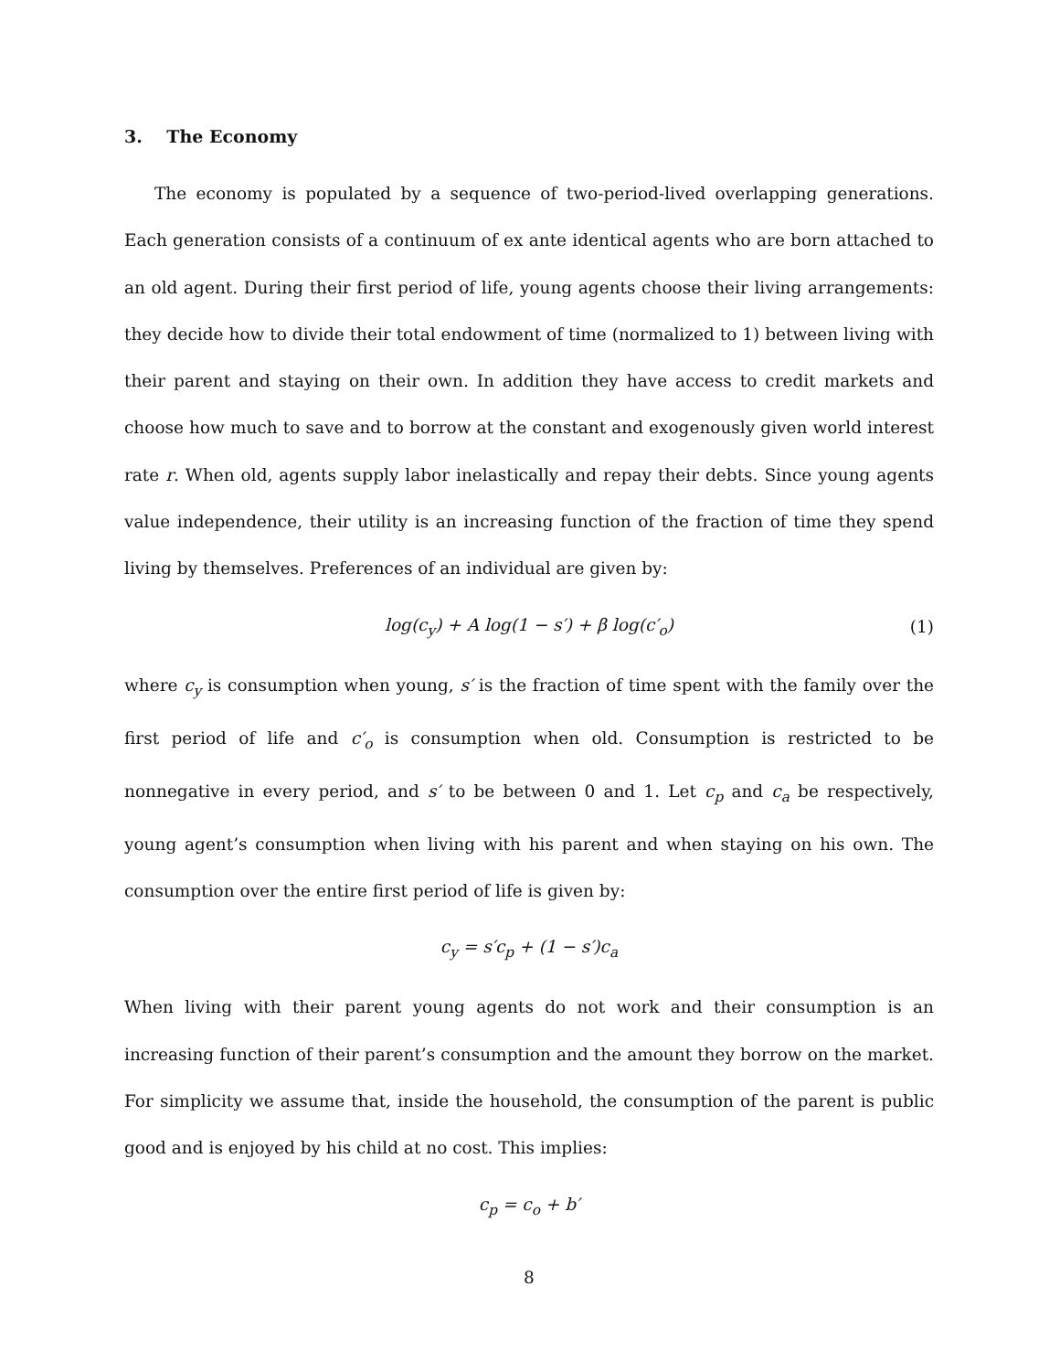3. The Economy
The economy is populated by a sequence of two-period-lived overlapping generations. Each generation consists of a continuum of ex ante identical agents who are born attached to an old agent. During their first period of life, young agents choose their living arrangements: they decide how to divide their total endowment of time (normalized to 1) between living with their parent and staying on their own. In addition they have access to credit markets and choose how much to save and to borrow at the constant and exogenously given world interest rate r. When old, agents supply labor inelastically and repay their debts. Since young agents value independence, their utility is an increasing function of the fraction of time they spend living by themselves. Preferences of an individual are given by:
log(c<sub>y</sub>) + A log(1 − s′) + β log(c′<sub>o</sub>) (1)
where c<sub>y</sub> is consumption when young, s′ is the fraction of time spent with the family over the first period of life and c′<sub>o</sub> is consumption when old. Consumption is restricted to be nonnegative in every period, and s′ to be between 0 and 1. Let c<sub>p</sub> and c<sub>a</sub> be respectively, young agent’s consumption when living with his parent and when staying on his own. The consumption over the entire first period of life is given by:
c<sub>y</sub> = s′c<sub>p</sub> + (1 − s′)c<sub>a</sub>
When living with their parent young agents do not work and their consumption is an increasing function of their parent’s consumption and the amount they borrow on the market. For simplicity we assume that, inside the household, the consumption of the parent is public good and is enjoyed by his child at no cost. This implies:
c<sub>p</sub> = c<sub>o</sub> + b′
8